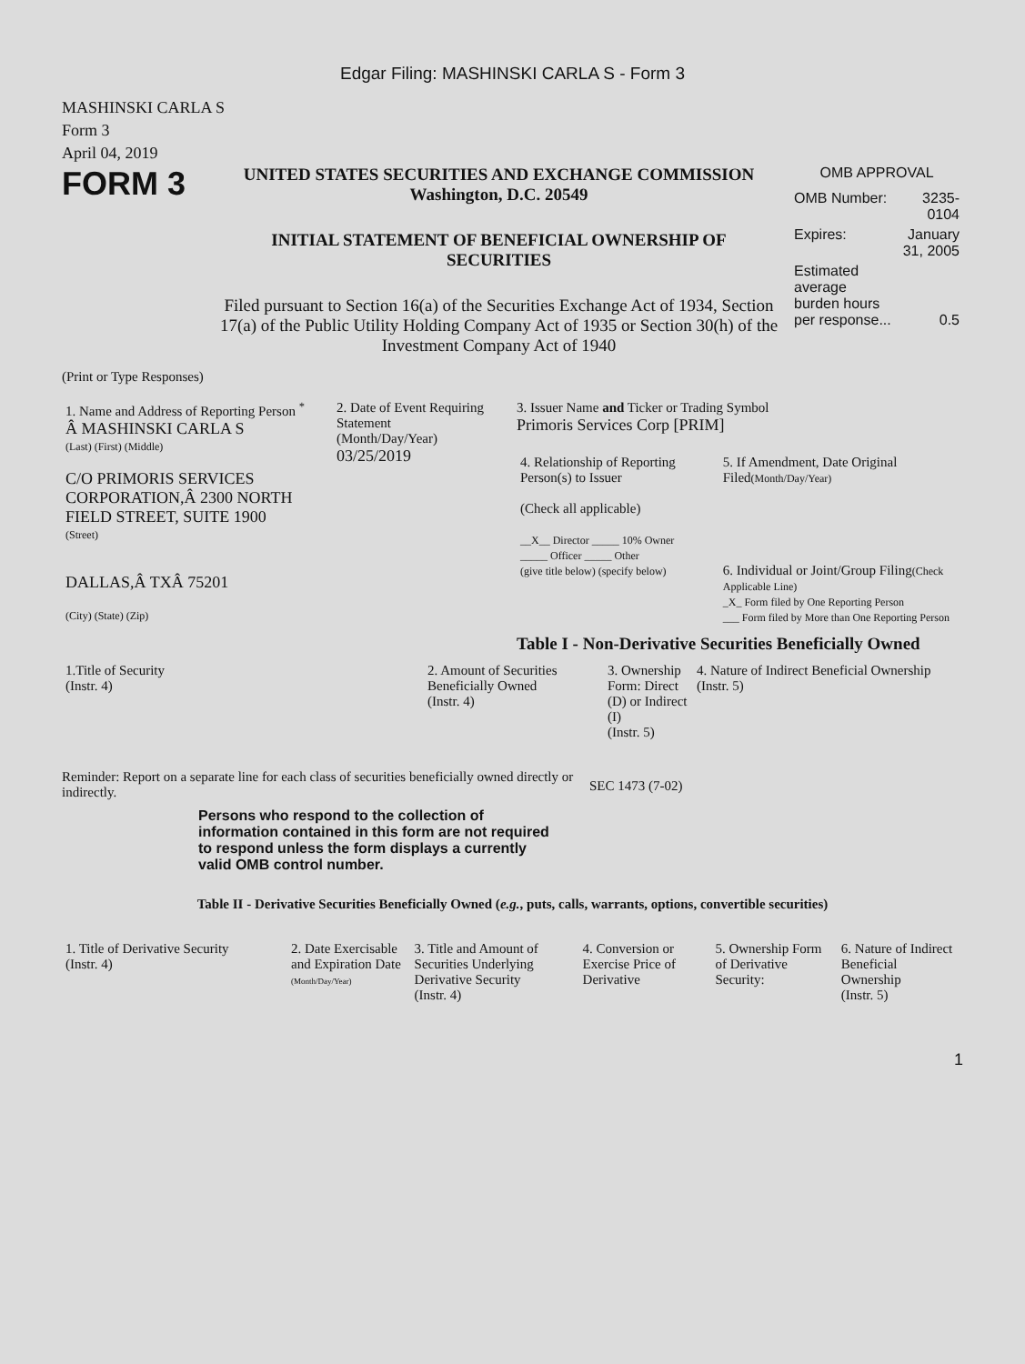Edgar Filing: MASHINSKI CARLA S - Form 3
MASHINSKI CARLA S
Form 3
April 04, 2019
FORM 3
UNITED STATES SECURITIES AND EXCHANGE COMMISSION
Washington, D.C. 20549
INITIAL STATEMENT OF BENEFICIAL OWNERSHIP OF
SECURITIES
Filed pursuant to Section 16(a) of the Securities Exchange Act of 1934, Section 17(a) of the Public Utility Holding Company Act of 1935 or Section 30(h) of the Investment Company Act of 1940
OMB APPROVAL
| OMB Number: | 3235-0104 |
| Expires: | January 31, 2005 |
| Estimated average burden hours per response... | 0.5 |
(Print or Type Responses)
| 1. Name and Address of Reporting Person <sup>*</sup> Â MASHINSKI CARLA S (Last) (First) (Middle) C/O PRIMORIS SERVICES CORPORATION,Â 2300 NORTH FIELD STREET, SUITE 1900 (Street) DALLAS,Â TXÂ 75201 (City) (State) (Zip) | 2. Date of Event Requiring Statement (Month/Day/Year) 03/25/2019 | 3. Issuer Name and Ticker or Trading Symbol Primoris Services Corp [PRIM] / 4. Relationship of Reporting Person(s) to Issuer (Check all applicable) __X__ Director _____ 10% Owner _____ Officer _____ Other (give title below) (specify below) / 5. If Amendment, Date Original Filed (Month/Day/Year) 6. Individual or Joint/Group Filing (Check Applicable Line) _X_ Form filed by One Reporting Person ___ Form filed by More than One Reporting Person / Table I - Non-Derivative Securities Beneficially Owned |
| 1.Title of Security (Instr. 4) | 2. Amount of Securities Beneficially Owned (Instr. 4) | 3. Ownership Form: Direct (D) or Indirect (I) (Instr. 5) | 4. Nature of Indirect Beneficial Ownership (Instr. 5) |
| --- | --- | --- | --- |
Reminder: Report on a separate line for each class of securities beneficially owned directly or indirectly.
SEC 1473 (7-02)
Persons who respond to the collection of information contained in this form are not required to respond unless the form displays a currently valid OMB control number.
Table II - Derivative Securities Beneficially Owned (e.g., puts, calls, warrants, options, convertible securities)
| 1. Title of Derivative Security (Instr. 4) | 2. Date Exercisable and Expiration Date (Month/Day/Year) | 3. Title and Amount of Securities Underlying Derivative Security (Instr. 4) | 4. Conversion or Exercise Price of Derivative | 5. Ownership Form of Derivative Security: | 6. Nature of Indirect Beneficial Ownership (Instr. 5) |
| --- | --- | --- | --- | --- | --- |
1